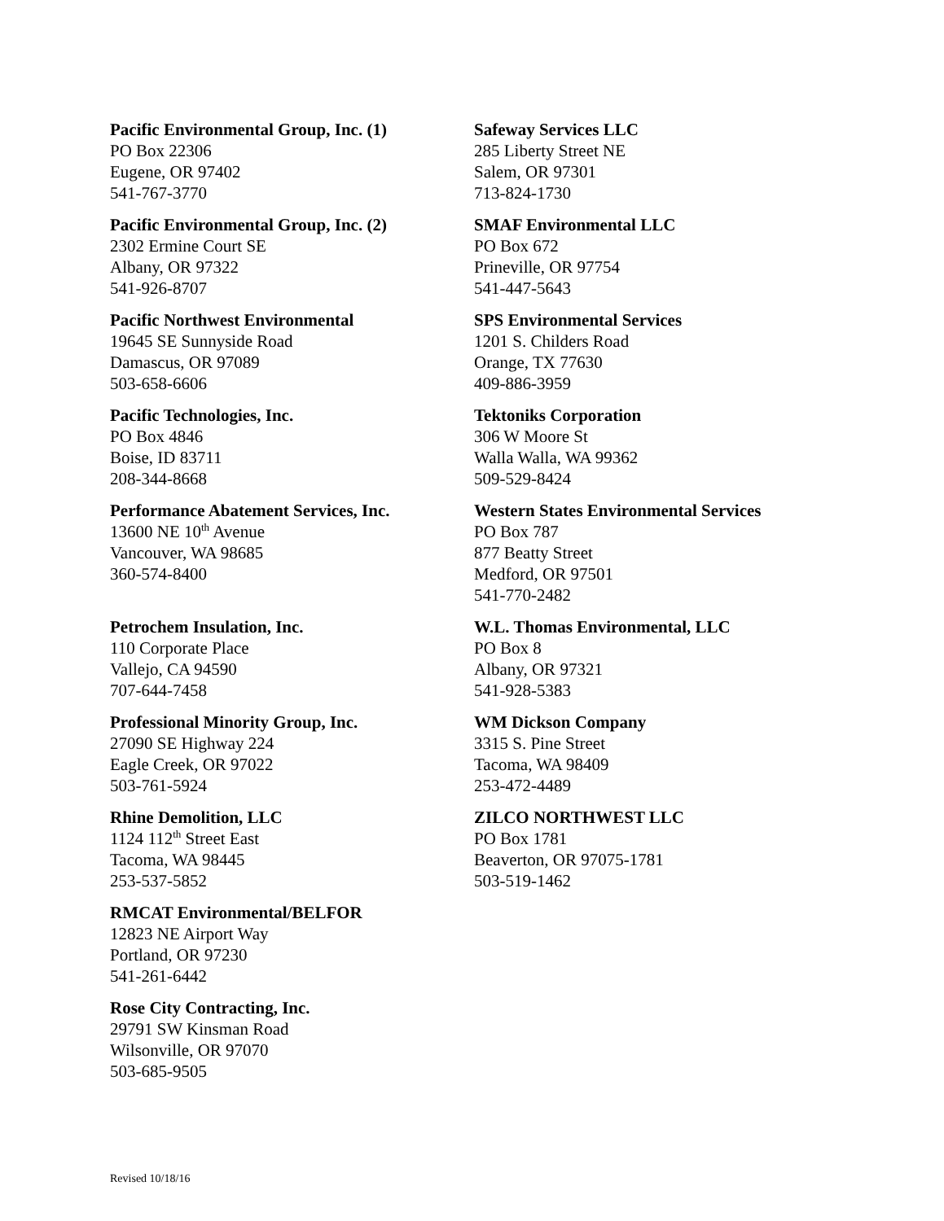Pacific Environmental Group, Inc. (1)
PO Box 22306
Eugene, OR 97402
541-767-3770
Pacific Environmental Group, Inc. (2)
2302 Ermine Court SE
Albany, OR 97322
541-926-8707
Pacific Northwest Environmental
19645 SE Sunnyside Road
Damascus, OR 97089
503-658-6606
Pacific Technologies, Inc.
PO Box 4846
Boise, ID 83711
208-344-8668
Performance Abatement Services, Inc.
13600 NE 10<sup>th</sup> Avenue
Vancouver, WA 98685
360-574-8400
Petrochem Insulation, Inc.
110 Corporate Place
Vallejo, CA 94590
707-644-7458
Professional Minority Group, Inc.
27090 SE Highway 224
Eagle Creek, OR 97022
503-761-5924
Rhine Demolition, LLC
1124 112<sup>th</sup> Street East
Tacoma, WA 98445
253-537-5852
RMCAT Environmental/BELFOR
12823 NE Airport Way
Portland, OR 97230
541-261-6442
Rose City Contracting, Inc.
29791 SW Kinsman Road
Wilsonville, OR 97070
503-685-9505
Safeway Services LLC
285 Liberty Street NE
Salem, OR 97301
713-824-1730
SMAF Environmental LLC
PO Box 672
Prineville, OR 97754
541-447-5643
SPS Environmental Services
1201 S. Childers Road
Orange, TX 77630
409-886-3959
Tektoniks Corporation
306 W Moore St
Walla Walla, WA 99362
509-529-8424
Western States Environmental Services
PO Box 787
877 Beatty Street
Medford, OR 97501
541-770-2482
W.L. Thomas Environmental, LLC
PO Box 8
Albany, OR 97321
541-928-5383
WM Dickson Company
3315 S. Pine Street
Tacoma, WA 98409
253-472-4489
ZILCO NORTHWEST LLC
PO Box 1781
Beaverton, OR 97075-1781
503-519-1462
Revised 10/18/16